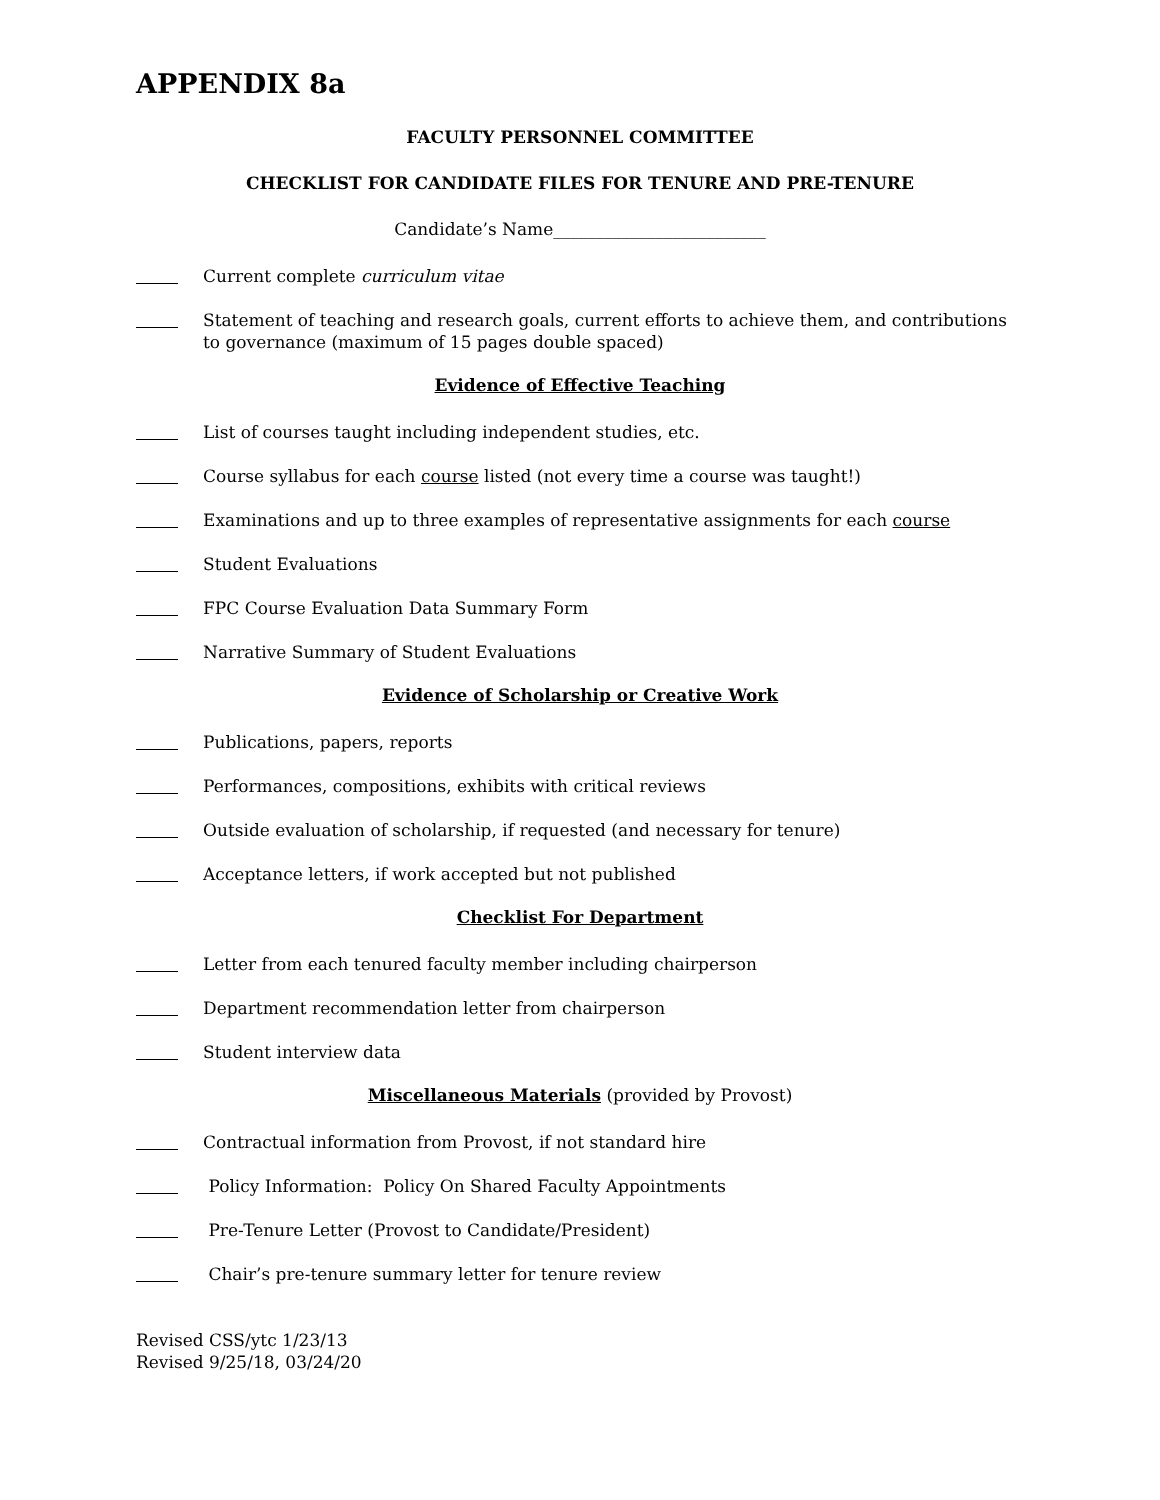APPENDIX 8a
FACULTY PERSONNEL COMMITTEE
CHECKLIST FOR CANDIDATE FILES FOR TENURE AND PRE-TENURE
Candidate’s Name_________________________
Current complete curriculum vitae
Statement of teaching and research goals, current efforts to achieve them, and contributions to governance (maximum of 15 pages double spaced)
Evidence of Effective Teaching
List of courses taught including independent studies, etc.
Course syllabus for each course listed (not every time a course was taught!)
Examinations and up to three examples of representative assignments for each course
Student Evaluations
FPC Course Evaluation Data Summary Form
Narrative Summary of Student Evaluations
Evidence of Scholarship or Creative Work
Publications, papers, reports
Performances, compositions, exhibits with critical reviews
Outside evaluation of scholarship, if requested (and necessary for tenure)
Acceptance letters, if work accepted but not published
Checklist For Department
Letter from each tenured faculty member including chairperson
Department recommendation letter from chairperson
Student interview data
Miscellaneous Materials (provided by Provost)
Contractual information from Provost, if not standard hire
Policy Information: Policy On Shared Faculty Appointments
Pre-Tenure Letter (Provost to Candidate/President)
Chair’s pre-tenure summary letter for tenure review
Revised CSS/ytc 1/23/13
Revised 9/25/18, 03/24/20